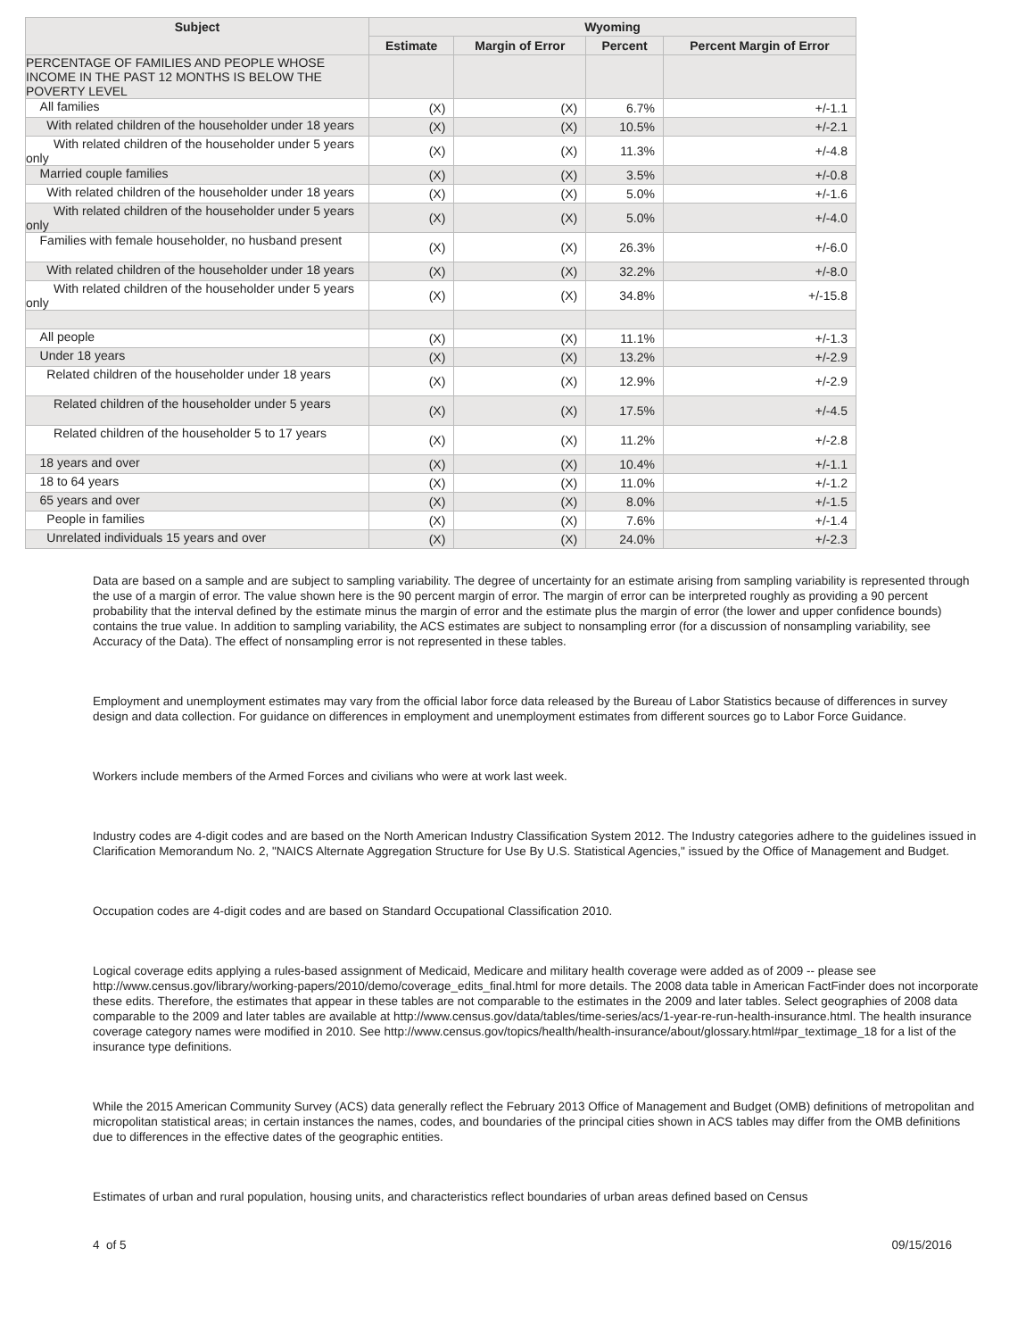| Subject | Wyoming | | | |
| --- | --- | --- | --- | --- |
| | Estimate | Margin of Error | Percent | Percent Margin of Error |
| PERCENTAGE OF FAMILIES AND PEOPLE WHOSE INCOME IN THE PAST 12 MONTHS IS BELOW THE POVERTY LEVEL | | | | |
| All families | (X) | (X) | 6.7% | +/-1.1 |
| With related children of the householder under 18 years | (X) | (X) | 10.5% | +/-2.1 |
| With related children of the householder under 5 years only | (X) | (X) | 11.3% | +/-4.8 |
| Married couple families | (X) | (X) | 3.5% | +/-0.8 |
| With related children of the householder under 18 years | (X) | (X) | 5.0% | +/-1.6 |
| With related children of the householder under 5 years only | (X) | (X) | 5.0% | +/-4.0 |
| Families with female householder, no husband present | (X) | (X) | 26.3% | +/-6.0 |
| With related children of the householder under 18 years | (X) | (X) | 32.2% | +/-8.0 |
| With related children of the householder under 5 years only | (X) | (X) | 34.8% | +/-15.8 |
| All people | (X) | (X) | 11.1% | +/-1.3 |
| Under 18 years | (X) | (X) | 13.2% | +/-2.9 |
| Related children of the householder under 18 years | (X) | (X) | 12.9% | +/-2.9 |
| Related children of the householder under 5 years | (X) | (X) | 17.5% | +/-4.5 |
| Related children of the householder 5 to 17 years | (X) | (X) | 11.2% | +/-2.8 |
| 18 years and over | (X) | (X) | 10.4% | +/-1.1 |
| 18 to 64 years | (X) | (X) | 11.0% | +/-1.2 |
| 65 years and over | (X) | (X) | 8.0% | +/-1.5 |
| People in families | (X) | (X) | 7.6% | +/-1.4 |
| Unrelated individuals 15 years and over | (X) | (X) | 24.0% | +/-2.3 |
Data are based on a sample and are subject to sampling variability. The degree of uncertainty for an estimate arising from sampling variability is represented through the use of a margin of error. The value shown here is the 90 percent margin of error. The margin of error can be interpreted roughly as providing a 90 percent probability that the interval defined by the estimate minus the margin of error and the estimate plus the margin of error (the lower and upper confidence bounds) contains the true value. In addition to sampling variability, the ACS estimates are subject to nonsampling error (for a discussion of nonsampling variability, see Accuracy of the Data). The effect of nonsampling error is not represented in these tables.
Employment and unemployment estimates may vary from the official labor force data released by the Bureau of Labor Statistics because of differences in survey design and data collection. For guidance on differences in employment and unemployment estimates from different sources go to Labor Force Guidance.
Workers include members of the Armed Forces and civilians who were at work last week.
Industry codes are 4-digit codes and are based on the North American Industry Classification System 2012. The Industry categories adhere to the guidelines issued in Clarification Memorandum No. 2, "NAICS Alternate Aggregation Structure for Use By U.S. Statistical Agencies," issued by the Office of Management and Budget.
Occupation codes are 4-digit codes and are based on Standard Occupational Classification 2010.
Logical coverage edits applying a rules-based assignment of Medicaid, Medicare and military health coverage were added as of 2009 -- please see http://www.census.gov/library/working-papers/2010/demo/coverage_edits_final.html for more details. The 2008 data table in American FactFinder does not incorporate these edits. Therefore, the estimates that appear in these tables are not comparable to the estimates in the 2009 and later tables. Select geographies of 2008 data comparable to the 2009 and later tables are available at http://www.census.gov/data/tables/time-series/acs/1-year-re-run-health-insurance.html. The health insurance coverage category names were modified in 2010. See http://www.census.gov/topics/health/health-insurance/about/glossary.html#par_textimage_18 for a list of the insurance type definitions.
While the 2015 American Community Survey (ACS) data generally reflect the February 2013 Office of Management and Budget (OMB) definitions of metropolitan and micropolitan statistical areas; in certain instances the names, codes, and boundaries of the principal cities shown in ACS tables may differ from the OMB definitions due to differences in the effective dates of the geographic entities.
Estimates of urban and rural population, housing units, and characteristics reflect boundaries of urban areas defined based on Census
4 of 5 09/15/2016